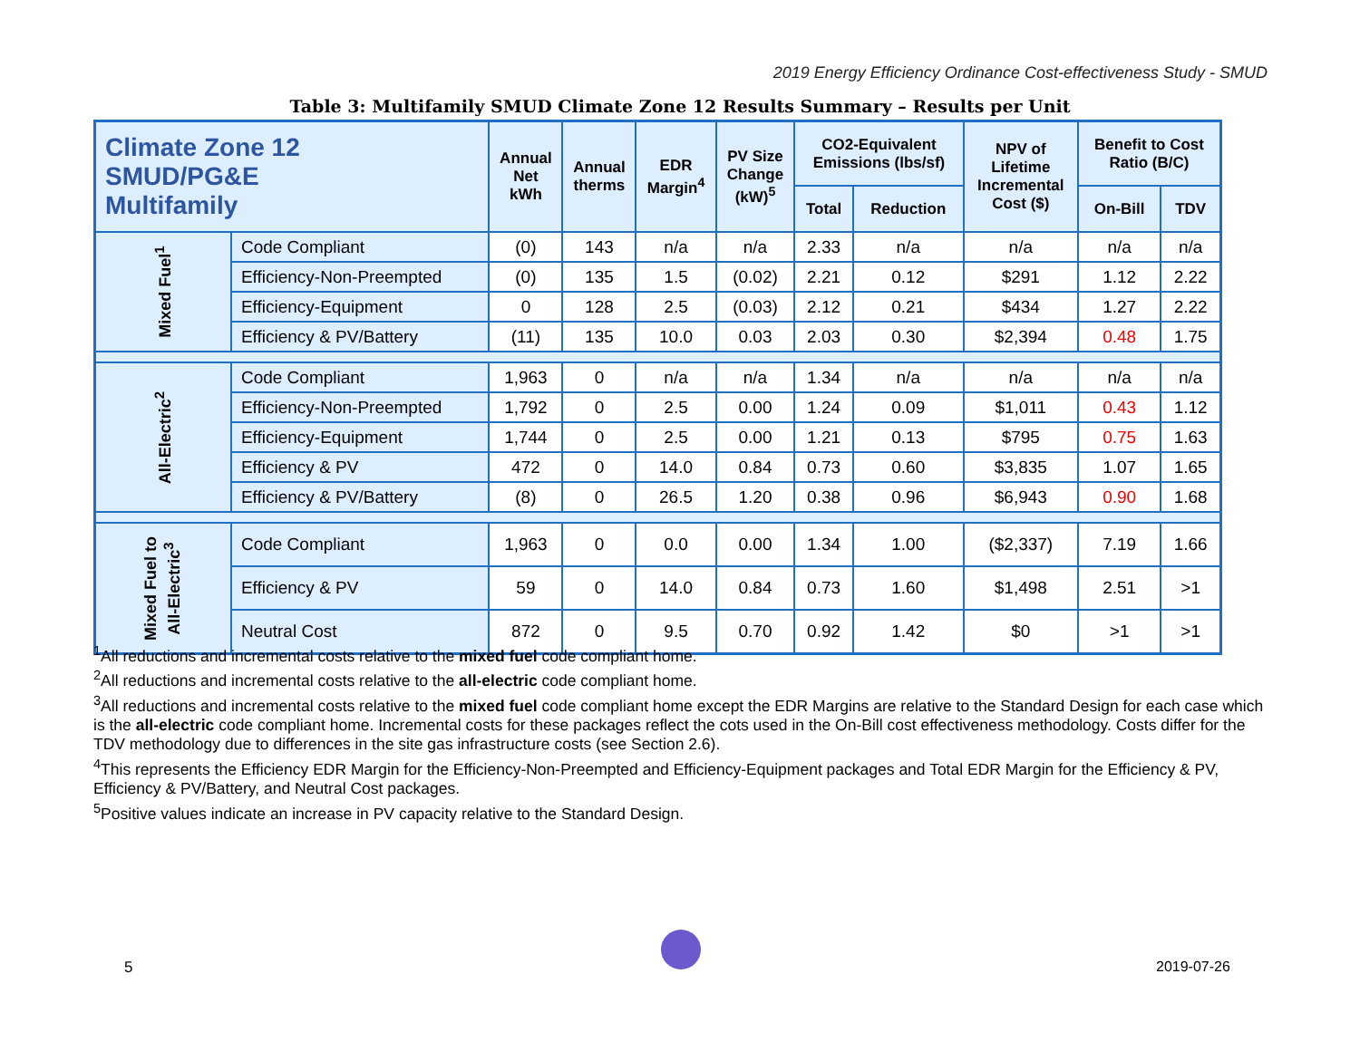2019 Energy Efficiency Ordinance Cost-effectiveness Study - SMUD
Table 3: Multifamily SMUD Climate Zone 12 Results Summary – Results per Unit
| Climate Zone 12 SMUD/PG&E Multifamily | | Annual Net kWh | Annual therms | EDR Margin<sup>4</sup> | PV Size Change (kW)<sup>5</sup> | CO2-Equivalent Emissions (lbs/sf) | | NPV of Lifetime Incremental Cost ($) | Benefit to Cost Ratio (B/C) | |
| --- | --- | --- | --- | --- | --- | --- | --- | --- | --- | --- |
| | | | | | | Total | Reduction | | On-Bill | TDV |
| Mixed Fuel<sup>1</sup> | Code Compliant | (0) | 143 | n/a | n/a | 2.33 | n/a | n/a | n/a | n/a |
| | Efficiency-Non-Preempted | (0) | 135 | 1.5 | (0.02) | 2.21 | 0.12 | $291 | 1.12 | 2.22 |
| | Efficiency-Equipment | 0 | 128 | 2.5 | (0.03) | 2.12 | 0.21 | $434 | 1.27 | 2.22 |
| | Efficiency & PV/Battery | (11) | 135 | 10.0 | 0.03 | 2.03 | 0.30 | $2,394 | 0.48 | 1.75 |
| All-Electric<sup>2</sup> | Code Compliant | 1,963 | 0 | n/a | n/a | 1.34 | n/a | n/a | n/a | n/a |
| | Efficiency-Non-Preempted | 1,792 | 0 | 2.5 | 0.00 | 1.24 | 0.09 | $1,011 | 0.43 | 1.12 |
| | Efficiency-Equipment | 1,744 | 0 | 2.5 | 0.00 | 1.21 | 0.13 | $795 | 0.75 | 1.63 |
| | Efficiency & PV | 472 | 0 | 14.0 | 0.84 | 0.73 | 0.60 | $3,835 | 1.07 | 1.65 |
| | Efficiency & PV/Battery | (8) | 0 | 26.5 | 1.20 | 0.38 | 0.96 | $6,943 | 0.90 | 1.68 |
| Mixed Fuel to All-Electric<sup>3</sup> | Code Compliant | 1,963 | 0 | 0.0 | 0.00 | 1.34 | 1.00 | ($2,337) | 7.19 | 1.66 |
| | Efficiency & PV | 59 | 0 | 14.0 | 0.84 | 0.73 | 1.60 | $1,498 | 2.51 | >1 |
| | Neutral Cost | 872 | 0 | 9.5 | 0.70 | 0.92 | 1.42 | $0 | >1 | >1 |
<sup>1</sup> All reductions and incremental costs relative to the mixed fuel code compliant home.
<sup>2</sup> All reductions and incremental costs relative to the all-electric code compliant home.
<sup>3</sup> All reductions and incremental costs relative to the mixed fuel code compliant home except the EDR Margins are relative to the Standard Design for each case which is the all-electric code compliant home. Incremental costs for these packages reflect the cots used in the On-Bill cost effectiveness methodology. Costs differ for the TDV methodology due to differences in the site gas infrastructure costs (see Section 2.6).
<sup>4</sup> This represents the Efficiency EDR Margin for the Efficiency-Non-Preempted and Efficiency-Equipment packages and Total EDR Margin for the Efficiency & PV, Efficiency & PV/Battery, and Neutral Cost packages.
<sup>5</sup> Positive values indicate an increase in PV capacity relative to the Standard Design.
5 2019-07-26